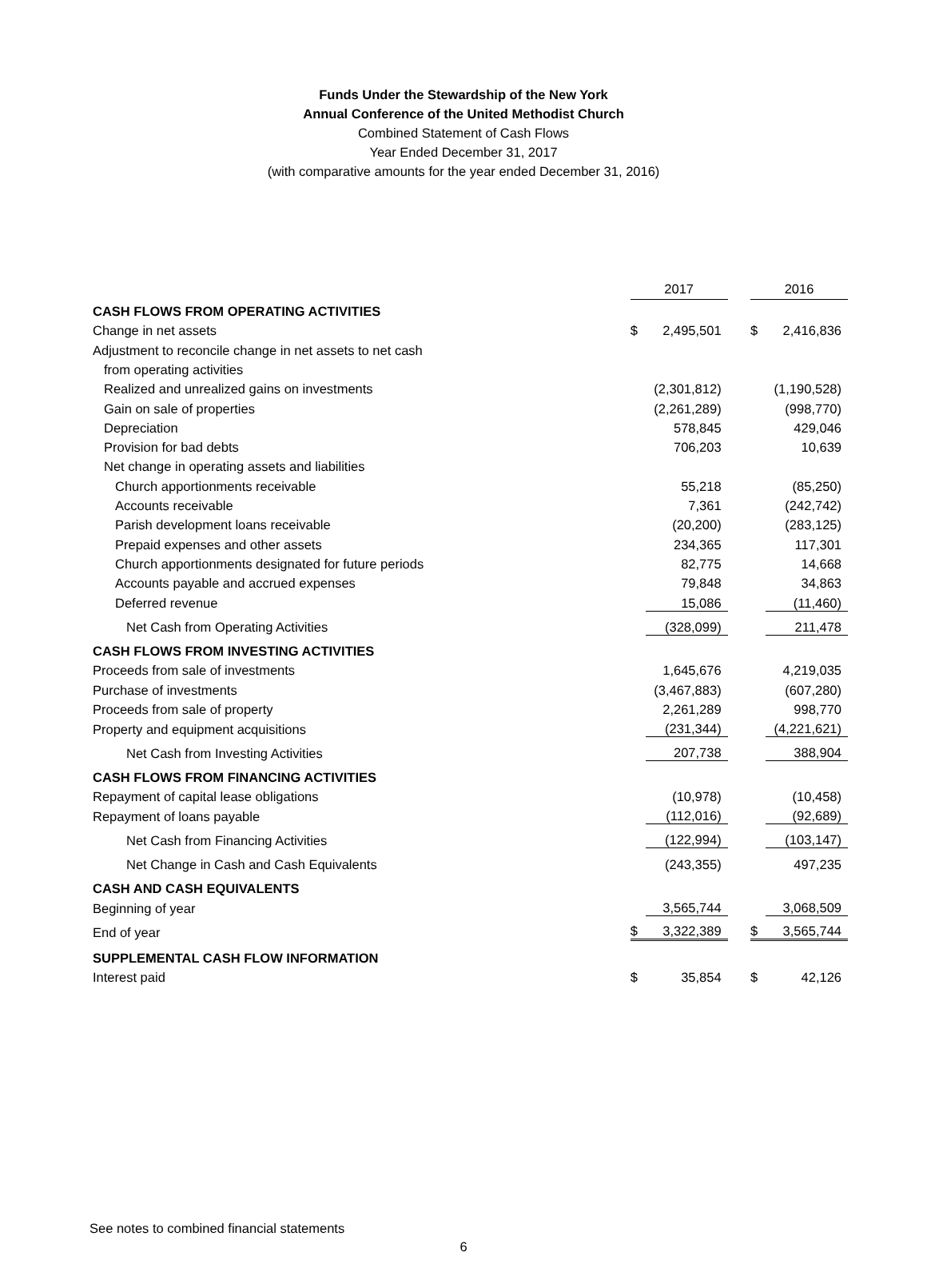Funds Under the Stewardship of the New York
Annual Conference of the United Methodist Church
Combined Statement of Cash Flows
Year Ended December 31, 2017
(with comparative amounts for the year ended December 31, 2016)
| | 2017 | | | 2016 | |
| CASH FLOWS FROM OPERATING ACTIVITIES | | | | | |
| Change in net assets | $ | 2,495,501 | | $ | 2,416,836 |
| Adjustment to reconcile change in net assets to net cash | | | | | |
| from operating activities | | | | | |
| Realized and unrealized gains on investments | | (2,301,812) | | | (1,190,528) |
| Gain on sale of properties | | (2,261,289) | | | (998,770) |
| Depreciation | | 578,845 | | | 429,046 |
| Provision for bad debts | | 706,203 | | | 10,639 |
| Net change in operating assets and liabilities | | | | | |
| Church apportionments receivable | | 55,218 | | | (85,250) |
| Accounts receivable | | 7,361 | | | (242,742) |
| Parish development loans receivable | | (20,200) | | | (283,125) |
| Prepaid expenses and other assets | | 234,365 | | | 117,301 |
| Church apportionments designated for future periods | | 82,775 | | | 14,668 |
| Accounts payable and accrued expenses | | 79,848 | | | 34,863 |
| Deferred revenue | | 15,086 | | | (11,460) |
| Net Cash from Operating Activities | | (328,099) | | | 211,478 |
| CASH FLOWS FROM INVESTING ACTIVITIES | | | | | |
| Proceeds from sale of investments | | 1,645,676 | | | 4,219,035 |
| Purchase of investments | | (3,467,883) | | | (607,280) |
| Proceeds from sale of property | | 2,261,289 | | | 998,770 |
| Property and equipment acquisitions | | (231,344) | | | (4,221,621) |
| Net Cash from Investing Activities | | 207,738 | | | 388,904 |
| CASH FLOWS FROM FINANCING ACTIVITIES | | | | | |
| Repayment of capital lease obligations | | (10,978) | | | (10,458) |
| Repayment of loans payable | | (112,016) | | | (92,689) |
| Net Cash from Financing Activities | | (122,994) | | | (103,147) |
| Net Change in Cash and Cash Equivalents | | (243,355) | | | 497,235 |
| CASH AND CASH EQUIVALENTS | | | | | |
| Beginning of year | | 3,565,744 | | | 3,068,509 |
| End of year | $ | 3,322,389 | | $ | 3,565,744 |
| SUPPLEMENTAL CASH FLOW INFORMATION | | | | | |
| Interest paid | $ | 35,854 | | $ | 42,126 |
See notes to combined financial statements
6